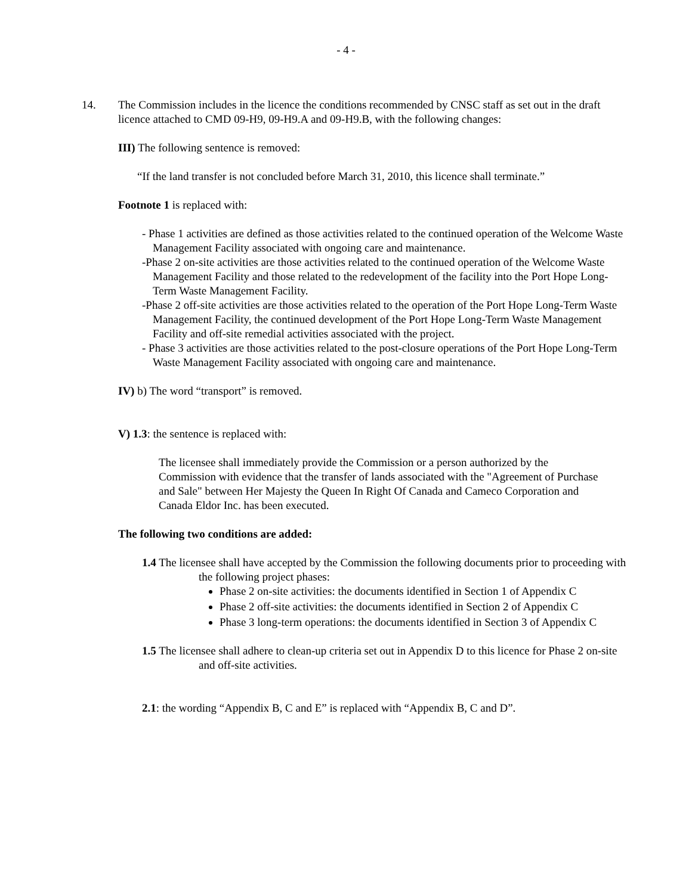- 4 -
14. The Commission includes in the licence the conditions recommended by CNSC staff as set out in the draft licence attached to CMD 09-H9, 09-H9.A and 09-H9.B, with the following changes:
III) The following sentence is removed:
“If the land transfer is not concluded before March 31, 2010, this licence shall terminate.”
Footnote 1 is replaced with:
- Phase 1 activities are defined as those activities related to the continued operation of the Welcome Waste Management Facility associated with ongoing care and maintenance.
-Phase 2 on-site activities are those activities related to the continued operation of the Welcome Waste Management Facility and those related to the redevelopment of the facility into the Port Hope Long-Term Waste Management Facility.
-Phase 2 off-site activities are those activities related to the operation of the Port Hope Long-Term Waste Management Facility, the continued development of the Port Hope Long-Term Waste Management Facility and off-site remedial activities associated with the project.
- Phase 3 activities are those activities related to the post-closure operations of the Port Hope Long-Term Waste Management Facility associated with ongoing care and maintenance.
IV) b) The word “transport” is removed.
V) 1.3: the sentence is replaced with:
The licensee shall immediately provide the Commission or a person authorized by the Commission with evidence that the transfer of lands associated with the "Agreement of Purchase and Sale" between Her Majesty the Queen In Right Of Canada and Cameco Corporation and Canada Eldor Inc. has been executed.
The following two conditions are added:
1.4 The licensee shall have accepted by the Commission the following documents prior to proceeding with the following project phases:
Phase 2 on-site activities: the documents identified in Section 1 of Appendix C
Phase 2 off-site activities: the documents identified in Section 2 of Appendix C
Phase 3 long-term operations: the documents identified in Section 3 of Appendix C
1.5 The licensee shall adhere to clean-up criteria set out in Appendix D to this licence for Phase 2 on-site and off-site activities.
2.1: the wording “Appendix B, C and E” is replaced with “Appendix B, C and D”.